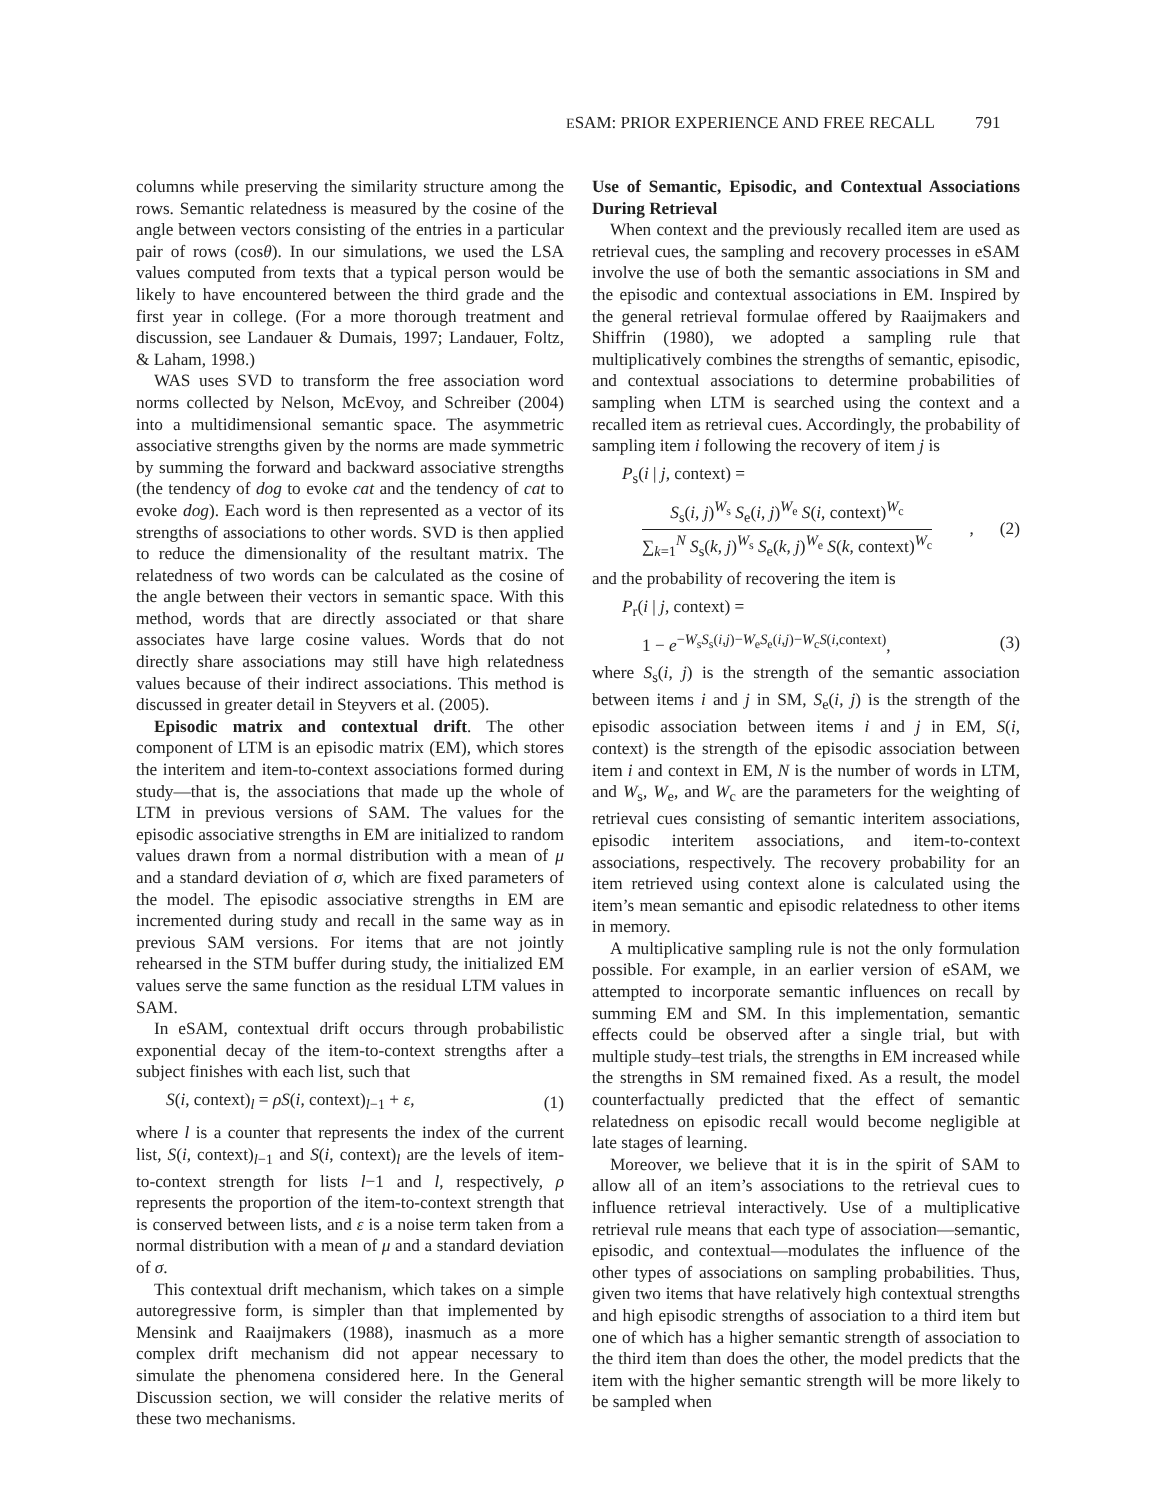ESAM: PRIOR EXPERIENCE AND FREE RECALL 791
columns while preserving the similarity structure among the rows. Semantic relatedness is measured by the cosine of the angle between vectors consisting of the entries in a particular pair of rows (cosθ). In our simulations, we used the LSA values computed from texts that a typical person would be likely to have encountered between the third grade and the first year in college. (For a more thorough treatment and discussion, see Landauer & Dumais, 1997; Landauer, Foltz, & Laham, 1998.)
WAS uses SVD to transform the free association word norms collected by Nelson, McEvoy, and Schreiber (2004) into a multidimensional semantic space. The asymmetric associative strengths given by the norms are made symmetric by summing the forward and backward associative strengths (the tendency of dog to evoke cat and the tendency of cat to evoke dog). Each word is then represented as a vector of its strengths of associations to other words. SVD is then applied to reduce the dimensionality of the resultant matrix. The relatedness of two words can be calculated as the cosine of the angle between their vectors in semantic space. With this method, words that are directly associated or that share associates have large cosine values. Words that do not directly share associations may still have high relatedness values because of their indirect associations. This method is discussed in greater detail in Steyvers et al. (2005).
Episodic matrix and contextual drift. The other component of LTM is an episodic matrix (EM), which stores the interitem and item-to-context associations formed during study—that is, the associations that made up the whole of LTM in previous versions of SAM. The values for the episodic associative strengths in EM are initialized to random values drawn from a normal distribution with a mean of μ and a standard deviation of σ, which are fixed parameters of the model. The episodic associative strengths in EM are incremented during study and recall in the same way as in previous SAM versions. For items that are not jointly rehearsed in the STM buffer during study, the initialized EM values serve the same function as the residual LTM values in SAM.
In eSAM, contextual drift occurs through probabilistic exponential decay of the item-to-context strengths after a subject finishes with each list, such that
S(i, context)<sub>l</sub> = ρS(i, context)<sub>l−1</sub> + ε, (1)
where l is a counter that represents the index of the current list, S(i, context)<sub>l−1</sub> and S(i, context)<sub>l</sub> are the levels of item-to-context strength for lists l−1 and l, respectively, ρ represents the proportion of the item-to-context strength that is conserved between lists, and ε is a noise term taken from a normal distribution with a mean of μ and a standard deviation of σ.
This contextual drift mechanism, which takes on a simple autoregressive form, is simpler than that implemented by Mensink and Raaijmakers (1988), inasmuch as a more complex drift mechanism did not appear necessary to simulate the phenomena considered here. In the General Discussion section, we will consider the relative merits of these two mechanisms.
Use of Semantic, Episodic, and Contextual Associations During Retrieval
When context and the previously recalled item are used as retrieval cues, the sampling and recovery processes in eSAM involve the use of both the semantic associations in SM and the episodic and contextual associations in EM. Inspired by the general retrieval formulae offered by Raaijmakers and Shiffrin (1980), we adopted a sampling rule that multiplicatively combines the strengths of semantic, episodic, and contextual associations to determine probabilities of sampling when LTM is searched using the context and a recalled item as retrieval cues. Accordingly, the probability of sampling item i following the recovery of item j is
P<sub>s</sub>(i | j, context) =
S<sub>s</sub>(i, j)<sup>W<sub>s</sub></sup> S<sub>e</sub>(i, j)<sup>W<sub>e</sub></sup> S(i, context)<sup>W<sub>c</sub></sup>
∑<sub>k=1</sub><sup>N</sup> S<sub>s</sub>(k, j)<sup>W<sub>s</sub></sup> S<sub>e</sub>(k, j)<sup>W<sub>e</sub></sup> S(k, context)<sup>W<sub>c</sub></sup>
, (2)
and the probability of recovering the item is
P<sub>r</sub>(i | j, context) =
1 − e<sup>−W<sub>s</sub>S<sub>s</sub>(i,j)−W<sub>e</sub>S<sub>e</sub>(i,j)−W<sub>c</sub>S(i,context)</sup>, (3)
where S<sub>s</sub>(i, j) is the strength of the semantic association between items i and j in SM, S<sub>e</sub>(i, j) is the strength of the episodic association between items i and j in EM, S(i, context) is the strength of the episodic association between item i and context in EM, N is the number of words in LTM, and W<sub>s</sub>, W<sub>e</sub>, and W<sub>c</sub> are the parameters for the weighting of retrieval cues consisting of semantic interitem associations, episodic interitem associations, and item-to-context associations, respectively. The recovery probability for an item retrieved using context alone is calculated using the item’s mean semantic and episodic relatedness to other items in memory.
A multiplicative sampling rule is not the only formulation possible. For example, in an earlier version of eSAM, we attempted to incorporate semantic influences on recall by summing EM and SM. In this implementation, semantic effects could be observed after a single trial, but with multiple study–test trials, the strengths in EM increased while the strengths in SM remained fixed. As a result, the model counterfactually predicted that the effect of semantic relatedness on episodic recall would become negligible at late stages of learning.
Moreover, we believe that it is in the spirit of SAM to allow all of an item’s associations to the retrieval cues to influence retrieval interactively. Use of a multiplicative retrieval rule means that each type of association—semantic, episodic, and contextual—modulates the influence of the other types of associations on sampling probabilities. Thus, given two items that have relatively high contextual strengths and high episodic strengths of association to a third item but one of which has a higher semantic strength of association to the third item than does the other, the model predicts that the item with the higher semantic strength will be more likely to be sampled when